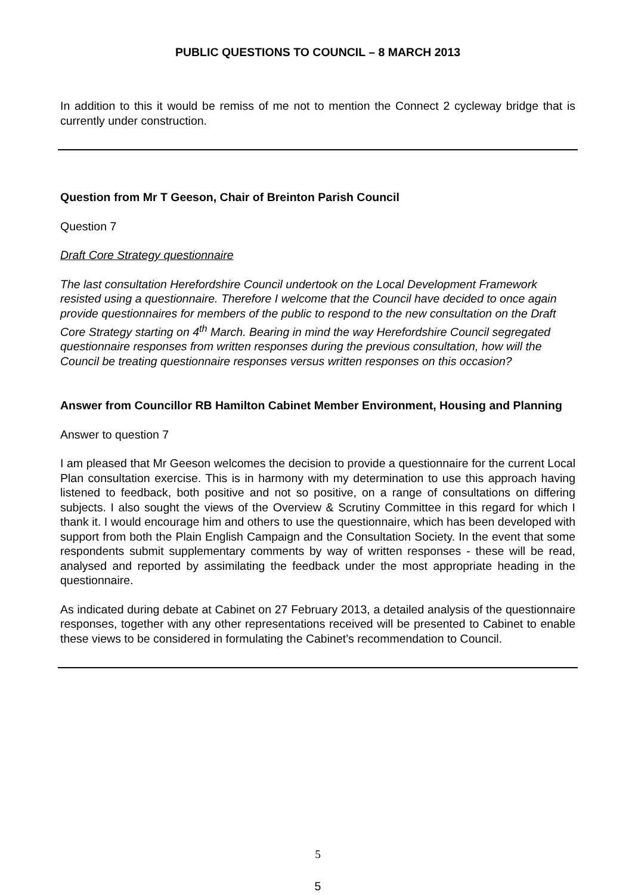PUBLIC QUESTIONS TO COUNCIL – 8 MARCH 2013
In addition to this it would be remiss of me not to mention the Connect 2 cycleway bridge that is currently under construction.
Question from Mr T Geeson, Chair of Breinton Parish Council
Question 7
Draft Core Strategy questionnaire
The last consultation Herefordshire Council undertook on the Local Development Framework resisted using a questionnaire. Therefore I welcome that the Council have decided to once again provide questionnaires for members of the public to respond to the new consultation on the Draft Core Strategy starting on 4<sup>th</sup> March. Bearing in mind the way Herefordshire Council segregated questionnaire responses from written responses during the previous consultation, how will the Council be treating questionnaire responses versus written responses on this occasion?
Answer from Councillor RB Hamilton Cabinet Member Environment, Housing and Planning
Answer to question 7
I am pleased that Mr Geeson welcomes the decision to provide a questionnaire for the current Local Plan consultation exercise. This is in harmony with my determination to use this approach having listened to feedback, both positive and not so positive, on a range of consultations on differing subjects. I also sought the views of the Overview & Scrutiny Committee in this regard for which I thank it. I would encourage him and others to use the questionnaire, which has been developed with support from both the Plain English Campaign and the Consultation Society. In the event that some respondents submit supplementary comments by way of written responses - these will be read, analysed and reported by assimilating the feedback under the most appropriate heading in the questionnaire.
As indicated during debate at Cabinet on 27 February 2013, a detailed analysis of the questionnaire responses, together with any other representations received will be presented to Cabinet to enable these views to be considered in formulating the Cabinet’s recommendation to Council.
5
5